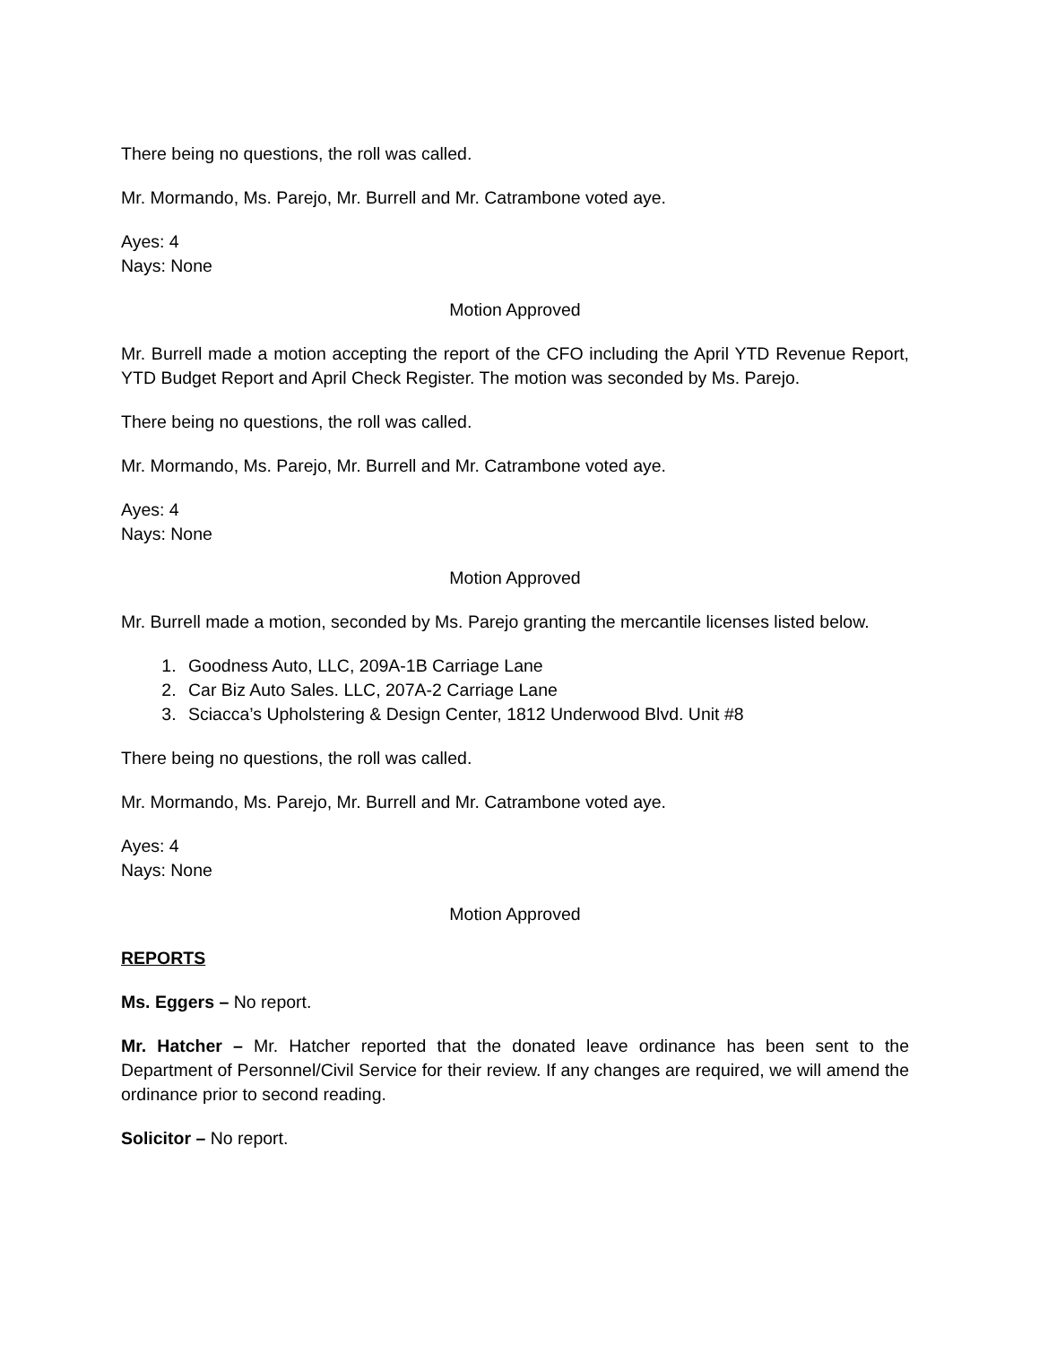There being no questions, the roll was called.
Mr. Mormando, Ms. Parejo, Mr. Burrell and Mr. Catrambone voted aye.
Ayes: 4
Nays: None
Motion Approved
Mr. Burrell made a motion accepting the report of the CFO including the April YTD Revenue Report, YTD Budget Report and April Check Register. The motion was seconded by Ms. Parejo.
There being no questions, the roll was called.
Mr. Mormando, Ms. Parejo, Mr. Burrell and Mr. Catrambone voted aye.
Ayes: 4
Nays: None
Motion Approved
Mr. Burrell made a motion, seconded by Ms. Parejo granting the mercantile licenses listed below.
1. Goodness Auto, LLC, 209A-1B Carriage Lane
2. Car Biz Auto Sales. LLC, 207A-2 Carriage Lane
3. Sciacca’s Upholstering & Design Center, 1812 Underwood Blvd. Unit #8
There being no questions, the roll was called.
Mr. Mormando, Ms. Parejo, Mr. Burrell and Mr. Catrambone voted aye.
Ayes: 4
Nays: None
Motion Approved
REPORTS
Ms. Eggers – No report.
Mr. Hatcher – Mr. Hatcher reported that the donated leave ordinance has been sent to the Department of Personnel/Civil Service for their review. If any changes are required, we will amend the ordinance prior to second reading.
Solicitor – No report.